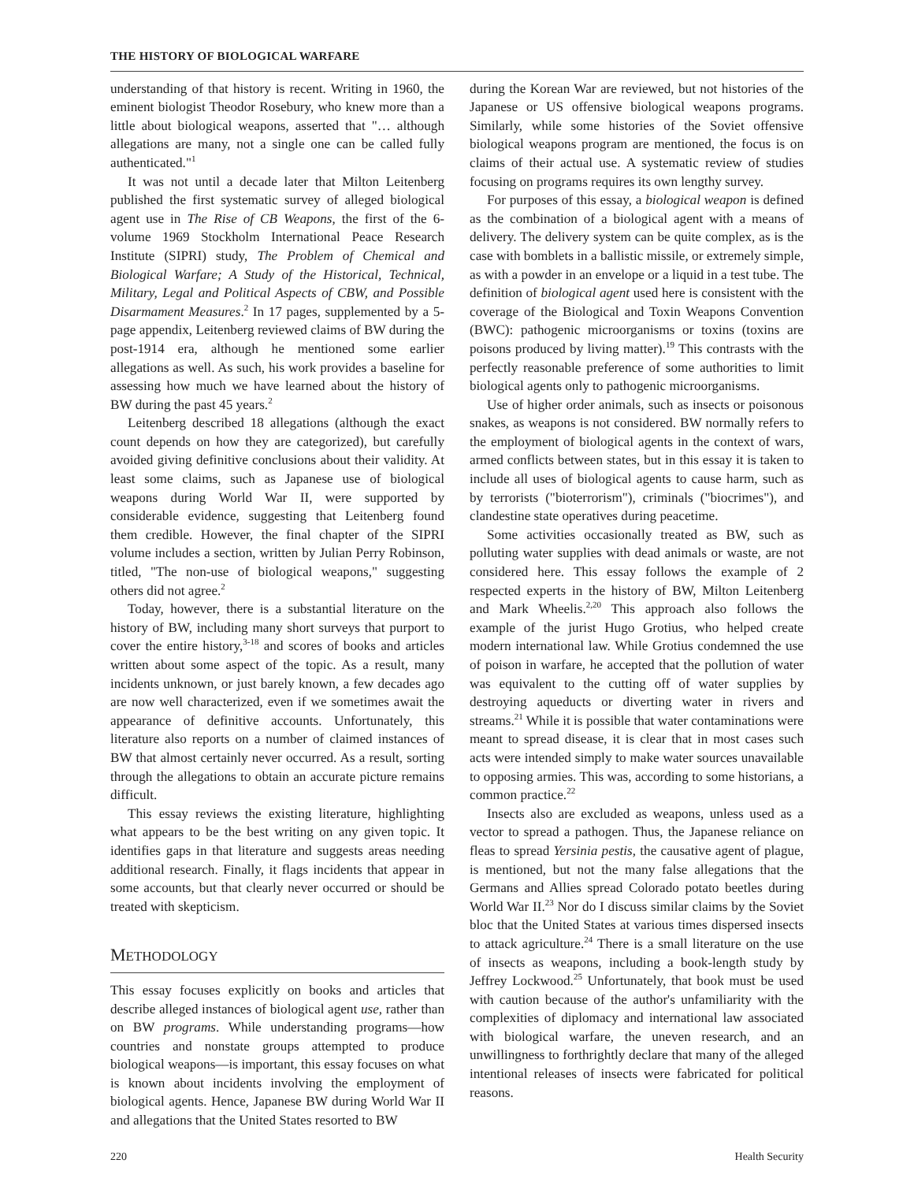THE HISTORY OF BIOLOGICAL WARFARE
understanding of that history is recent. Writing in 1960, the eminent biologist Theodor Rosebury, who knew more than a little about biological weapons, asserted that "… although allegations are many, not a single one can be called fully authenticated."<sup>1</sup>
It was not until a decade later that Milton Leitenberg published the first systematic survey of alleged biological agent use in The Rise of CB Weapons, the first of the 6-volume 1969 Stockholm International Peace Research Institute (SIPRI) study, The Problem of Chemical and Biological Warfare; A Study of the Historical, Technical, Military, Legal and Political Aspects of CBW, and Possible Disarmament Measures.<sup>2</sup> In 17 pages, supplemented by a 5-page appendix, Leitenberg reviewed claims of BW during the post-1914 era, although he mentioned some earlier allegations as well. As such, his work provides a baseline for assessing how much we have learned about the history of BW during the past 45 years.<sup>2</sup>
Leitenberg described 18 allegations (although the exact count depends on how they are categorized), but carefully avoided giving definitive conclusions about their validity. At least some claims, such as Japanese use of biological weapons during World War II, were supported by considerable evidence, suggesting that Leitenberg found them credible. However, the final chapter of the SIPRI volume includes a section, written by Julian Perry Robinson, titled, "The non-use of biological weapons," suggesting others did not agree.<sup>2</sup>
Today, however, there is a substantial literature on the history of BW, including many short surveys that purport to cover the entire history,<sup>3-18</sup> and scores of books and articles written about some aspect of the topic. As a result, many incidents unknown, or just barely known, a few decades ago are now well characterized, even if we sometimes await the appearance of definitive accounts. Unfortunately, this literature also reports on a number of claimed instances of BW that almost certainly never occurred. As a result, sorting through the allegations to obtain an accurate picture remains difficult.
This essay reviews the existing literature, highlighting what appears to be the best writing on any given topic. It identifies gaps in that literature and suggests areas needing additional research. Finally, it flags incidents that appear in some accounts, but that clearly never occurred or should be treated with skepticism.
METHODOLOGY
This essay focuses explicitly on books and articles that describe alleged instances of biological agent use, rather than on BW programs. While understanding programs—how countries and nonstate groups attempted to produce biological weapons—is important, this essay focuses on what is known about incidents involving the employment of biological agents. Hence, Japanese BW during World War II and allegations that the United States resorted to BW
during the Korean War are reviewed, but not histories of the Japanese or US offensive biological weapons programs. Similarly, while some histories of the Soviet offensive biological weapons program are mentioned, the focus is on claims of their actual use. A systematic review of studies focusing on programs requires its own lengthy survey.
For purposes of this essay, a biological weapon is defined as the combination of a biological agent with a means of delivery. The delivery system can be quite complex, as is the case with bomblets in a ballistic missile, or extremely simple, as with a powder in an envelope or a liquid in a test tube. The definition of biological agent used here is consistent with the coverage of the Biological and Toxin Weapons Convention (BWC): pathogenic microorganisms or toxins (toxins are poisons produced by living matter).<sup>19</sup> This contrasts with the perfectly reasonable preference of some authorities to limit biological agents only to pathogenic microorganisms.
Use of higher order animals, such as insects or poisonous snakes, as weapons is not considered. BW normally refers to the employment of biological agents in the context of wars, armed conflicts between states, but in this essay it is taken to include all uses of biological agents to cause harm, such as by terrorists ("bioterrorism"), criminals ("biocrimes"), and clandestine state operatives during peacetime.
Some activities occasionally treated as BW, such as polluting water supplies with dead animals or waste, are not considered here. This essay follows the example of 2 respected experts in the history of BW, Milton Leitenberg and Mark Wheelis.<sup>2,20</sup> This approach also follows the example of the jurist Hugo Grotius, who helped create modern international law. While Grotius condemned the use of poison in warfare, he accepted that the pollution of water was equivalent to the cutting off of water supplies by destroying aqueducts or diverting water in rivers and streams.<sup>21</sup> While it is possible that water contaminations were meant to spread disease, it is clear that in most cases such acts were intended simply to make water sources unavailable to opposing armies. This was, according to some historians, a common practice.<sup>22</sup>
Insects also are excluded as weapons, unless used as a vector to spread a pathogen. Thus, the Japanese reliance on fleas to spread Yersinia pestis, the causative agent of plague, is mentioned, but not the many false allegations that the Germans and Allies spread Colorado potato beetles during World War II.<sup>23</sup> Nor do I discuss similar claims by the Soviet bloc that the United States at various times dispersed insects to attack agriculture.<sup>24</sup> There is a small literature on the use of insects as weapons, including a book-length study by Jeffrey Lockwood.<sup>25</sup> Unfortunately, that book must be used with caution because of the author's unfamiliarity with the complexities of diplomacy and international law associated with biological warfare, the uneven research, and an unwillingness to forthrightly declare that many of the alleged intentional releases of insects were fabricated for political reasons.
220 Health Security